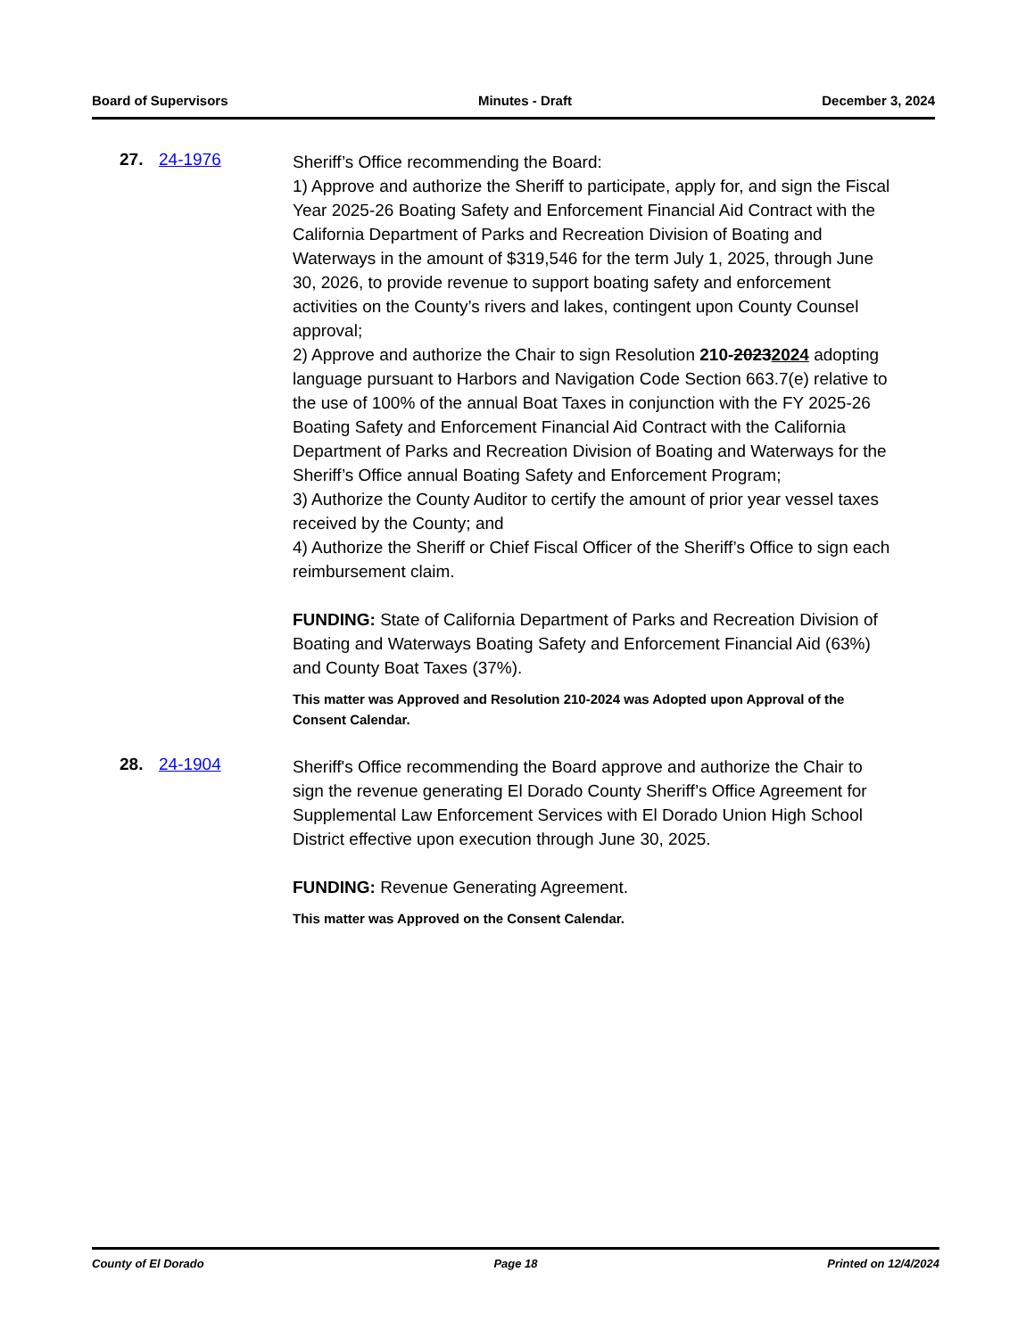Board of Supervisors Minutes - Draft December 3, 2024
27. 24-1976
Sheriff’s Office recommending the Board:
1) Approve and authorize the Sheriff to participate, apply for, and sign the Fiscal Year 2025-26 Boating Safety and Enforcement Financial Aid Contract with the California Department of Parks and Recreation Division of Boating and Waterways in the amount of $319,546 for the term July 1, 2025, through June 30, 2026, to provide revenue to support boating safety and enforcement activities on the County’s rivers and lakes, contingent upon County Counsel approval;
2) Approve and authorize the Chair to sign Resolution 210-20232024 adopting language pursuant to Harbors and Navigation Code Section 663.7(e) relative to the use of 100% of the annual Boat Taxes in conjunction with the FY 2025-26 Boating Safety and Enforcement Financial Aid Contract with the California Department of Parks and Recreation Division of Boating and Waterways for the Sheriff’s Office annual Boating Safety and Enforcement Program;
3) Authorize the County Auditor to certify the amount of prior year vessel taxes received by the County; and
4) Authorize the Sheriff or Chief Fiscal Officer of the Sheriff’s Office to sign each reimbursement claim.
FUNDING: State of California Department of Parks and Recreation Division of Boating and Waterways Boating Safety and Enforcement Financial Aid (63%) and County Boat Taxes (37%).
This matter was Approved and Resolution 210-2024 was Adopted upon Approval of the Consent Calendar.
28. 24-1904
Sheriff's Office recommending the Board approve and authorize the Chair to sign the revenue generating El Dorado County Sheriff’s Office Agreement for Supplemental Law Enforcement Services with El Dorado Union High School District effective upon execution through June 30, 2025.
FUNDING: Revenue Generating Agreement.
This matter was Approved on the Consent Calendar.
County of El Dorado Page 18 Printed on 12/4/2024